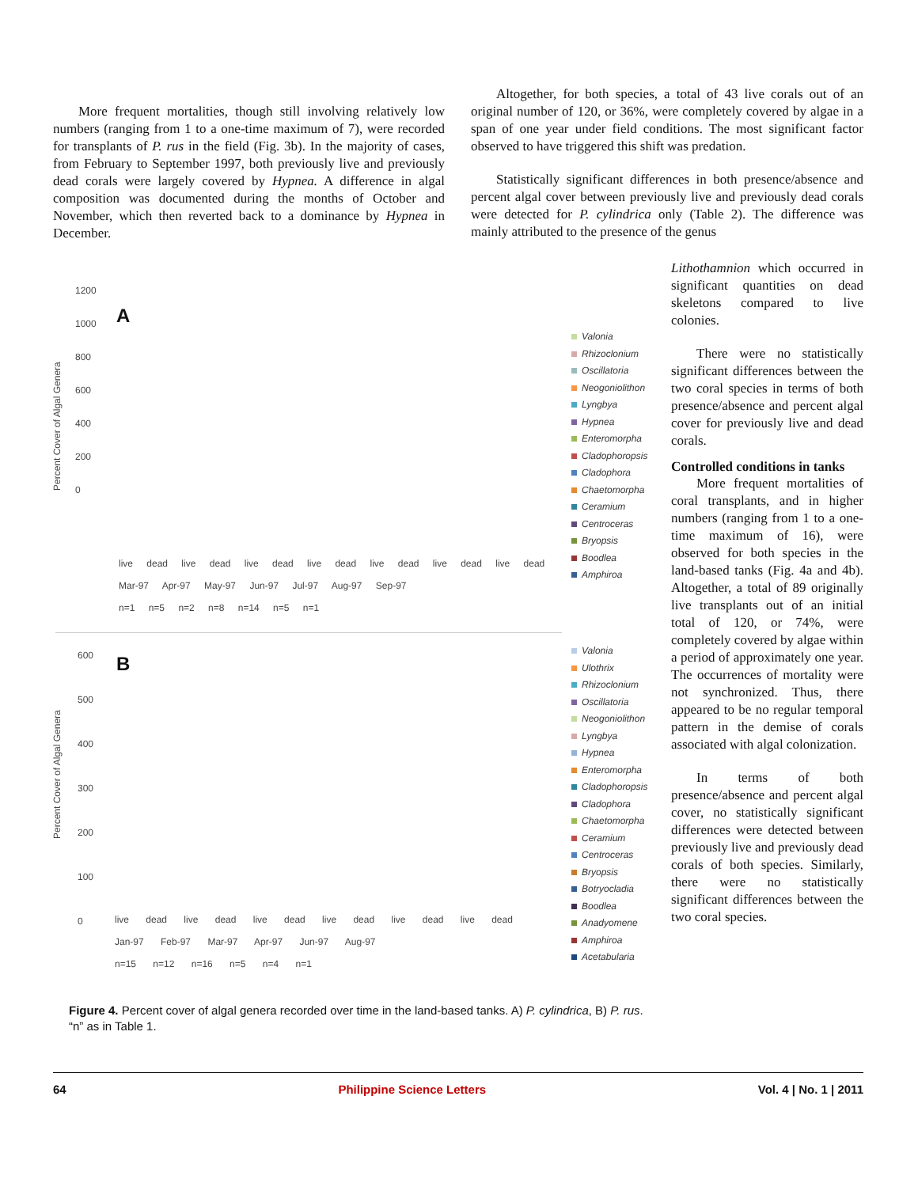More frequent mortalities, though still involving relatively low numbers (ranging from 1 to a one-time maximum of 7), were recorded for transplants of P. rus in the field (Fig. 3b). In the majority of cases, from February to September 1997, both previously live and previously dead corals were largely covered by Hypnea. A difference in algal composition was documented during the months of October and November, which then reverted back to a dominance by Hypnea in December.
Altogether, for both species, a total of 43 live corals out of an original number of 120, or 36%, were completely covered by algae in a span of one year under field conditions. The most significant factor observed to have triggered this shift was predation.
Statistically significant differences in both presence/absence and percent algal cover between previously live and previously dead corals were detected for P. cylindrica only (Table 2). The difference was mainly attributed to the presence of the genus
Lithothamnion which occurred in significant quantities on dead skeletons compared to live colonies.
There were no statistically significant differences between the two coral species in terms of both presence/absence and percent algal cover for previously live and dead corals.
Controlled conditions in tanks
More frequent mortalities of coral transplants, and in higher numbers (ranging from 1 to a one-time maximum of 16), were observed for both species in the land-based tanks (Fig. 4a and 4b). Altogether, a total of 89 originally live transplants out of an initial total of 120, or 74%, were completely covered by algae within a period of approximately one year. The occurrences of mortality were not synchronized. Thus, there appeared to be no regular temporal pattern in the demise of corals associated with algal colonization.
In terms of both presence/absence and percent algal cover, no statistically significant differences were detected between previously live and previously dead corals of both species. Similarly, there were no statistically significant differences between the two coral species.
A
1200
1000
800
600
400
200
0
live dead live dead live dead live dead live dead live dead live dead
Mar-97 Apr-97 May-97 Jun-97 Jul-97 Aug-97 Sep-97
n=1 n=5 n=2 n=8 n=14 n=5 n=1
Percent Cover of Algal Genera
Valonia
Rhizoclonium
Oscillatoria
Neogoniolithon
Lyngbya
Hypnea
Enteromorpha
Cladophoropsis
Cladophora
Chaetomorpha
Ceramium
Centroceras
Bryopsis
Boodlea
Amphiroa
B
600
500
400
300
200
100
0
live dead live dead live dead live dead live dead live dead
Jan-97 Feb-97 Mar-97 Apr-97 Jun-97 Aug-97
n=15 n=12 n=16 n=5 n=4 n=1
Percent Cover of Algal Genera
Valonia
Ulothrix
Rhizoclonium
Oscillatoria
Neogoniolithon
Lyngbya
Hypnea
Enteromorpha
Cladophoropsis
Cladophora
Chaetomorpha
Ceramium
Centroceras
Bryopsis
Botryocladia
Boodlea
Anadyomene
Amphiroa
Acetabularia
Figure 4. Percent cover of algal genera recorded over time in the land-based tanks. A) P. cylindrica, B) P. rus. “n” as in Table 1.
64 Philippine Science Letters Vol. 4 | No. 1 | 2011